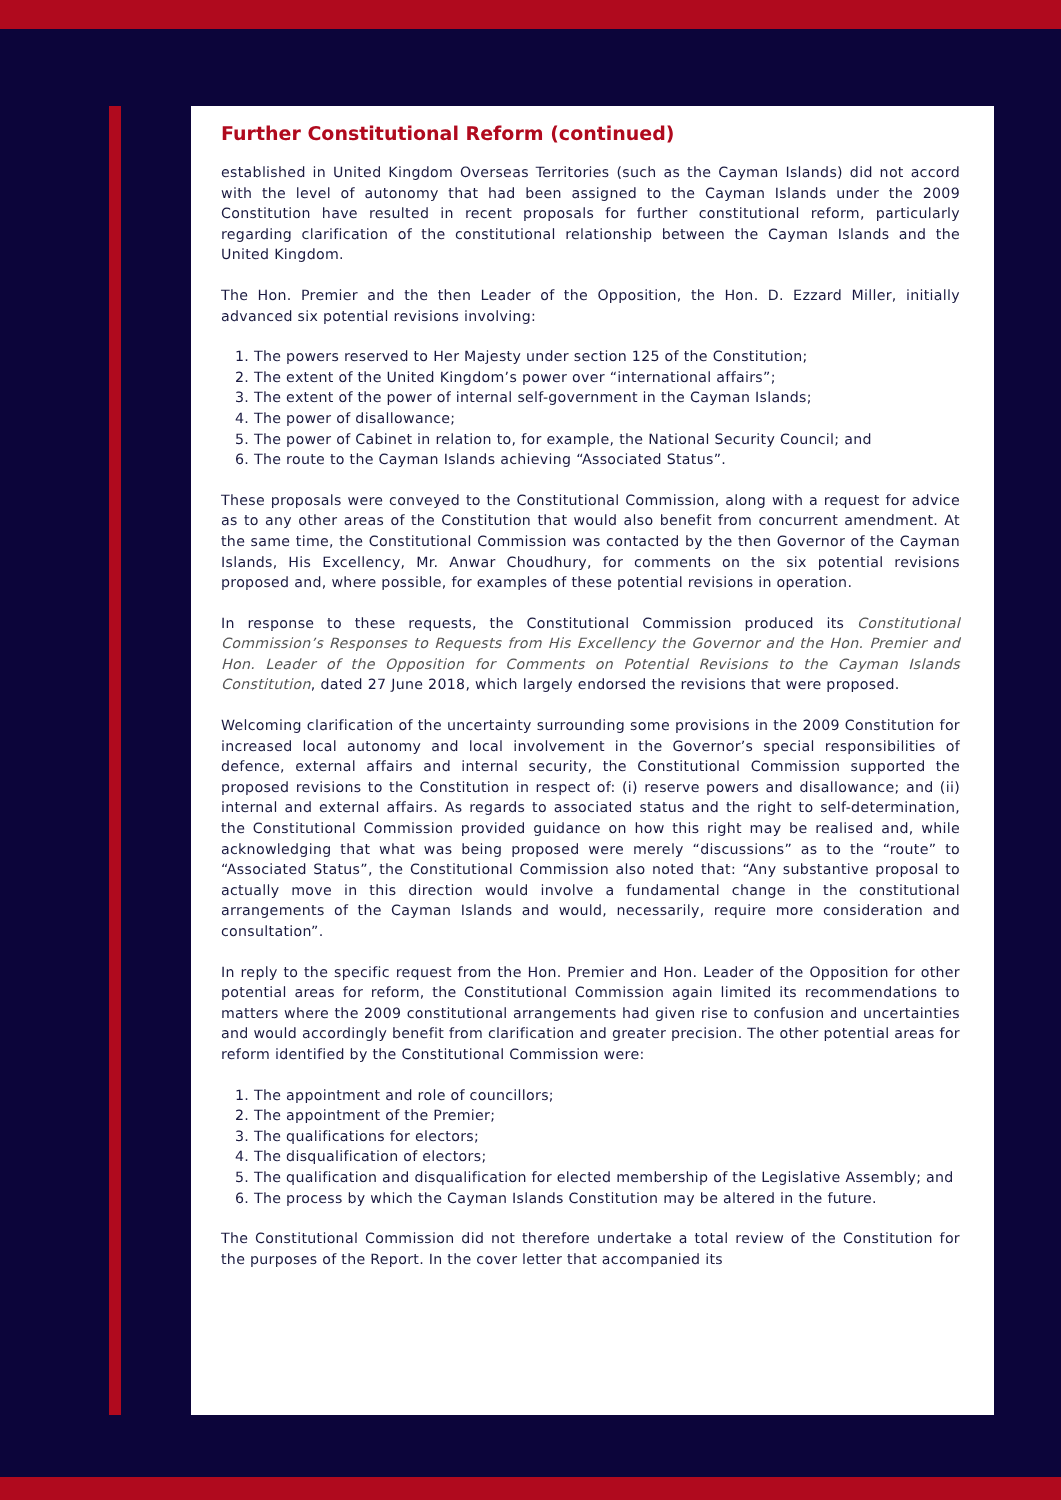Further Constitutional Reform (continued)
established in United Kingdom Overseas Territories (such as the Cayman Islands) did not accord with the level of autonomy that had been assigned to the Cayman Islands under the 2009 Constitution have resulted in recent proposals for further constitutional reform, particularly regarding clarification of the constitutional relationship between the Cayman Islands and the United Kingdom.
The Hon. Premier and the then Leader of the Opposition, the Hon. D. Ezzard Miller, initially advanced six potential revisions involving:
1. The powers reserved to Her Majesty under section 125 of the Constitution;
2. The extent of the United Kingdom’s power over “international affairs”;
3. The extent of the power of internal self-government in the Cayman Islands;
4. The power of disallowance;
5. The power of Cabinet in relation to, for example, the National Security Council; and
6. The route to the Cayman Islands achieving “Associated Status”.
These proposals were conveyed to the Constitutional Commission, along with a request for advice as to any other areas of the Constitution that would also benefit from concurrent amendment. At the same time, the Constitutional Commission was contacted by the then Governor of the Cayman Islands, His Excellency, Mr. Anwar Choudhury, for comments on the six potential revisions proposed and, where possible, for examples of these potential revisions in operation.
In response to these requests, the Constitutional Commission produced its Constitutional Commission’s Responses to Requests from His Excellency the Governor and the Hon. Premier and Hon. Leader of the Opposition for Comments on Potential Revisions to the Cayman Islands Constitution, dated 27 June 2018, which largely endorsed the revisions that were proposed.
Welcoming clarification of the uncertainty surrounding some provisions in the 2009 Constitution for increased local autonomy and local involvement in the Governor’s special responsibilities of defence, external affairs and internal security, the Constitutional Commission supported the proposed revisions to the Constitution in respect of: (i) reserve powers and disallowance; and (ii) internal and external affairs. As regards to associated status and the right to self-determination, the Constitutional Commission provided guidance on how this right may be realised and, while acknowledging that what was being proposed were merely “discussions” as to the “route” to “Associated Status”, the Constitutional Commission also noted that: “Any substantive proposal to actually move in this direction would involve a fundamental change in the constitutional arrangements of the Cayman Islands and would, necessarily, require more consideration and consultation”.
In reply to the specific request from the Hon. Premier and Hon. Leader of the Opposition for other potential areas for reform, the Constitutional Commission again limited its recommendations to matters where the 2009 constitutional arrangements had given rise to confusion and uncertainties and would accordingly benefit from clarification and greater precision. The other potential areas for reform identified by the Constitutional Commission were:
1. The appointment and role of councillors;
2. The appointment of the Premier;
3. The qualifications for electors;
4. The disqualification of electors;
5. The qualification and disqualification for elected membership of the Legislative Assembly; and
6. The process by which the Cayman Islands Constitution may be altered in the future.
The Constitutional Commission did not therefore undertake a total review of the Constitution for the purposes of the Report. In the cover letter that accompanied its